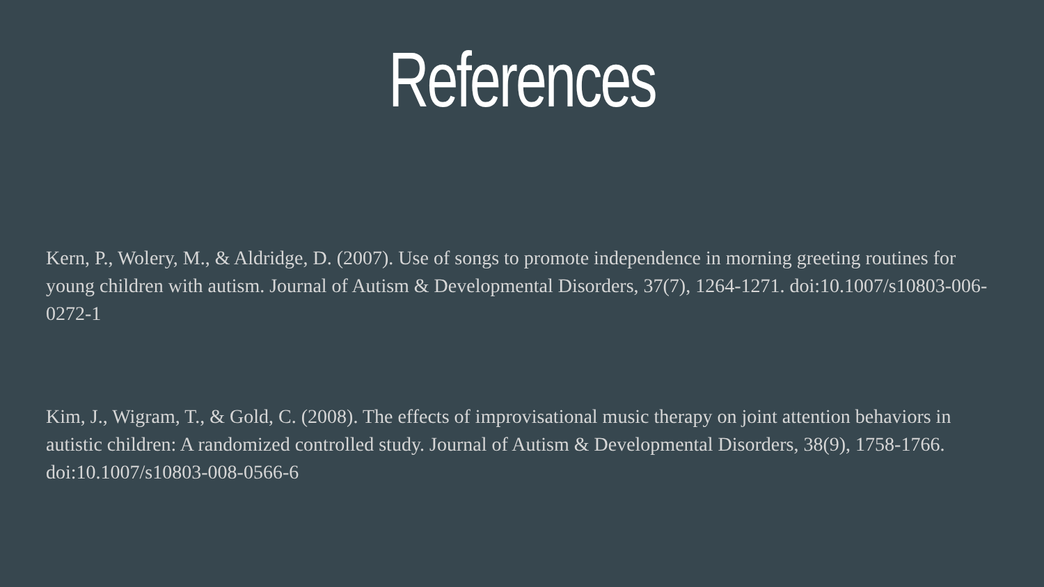References
Kern, P., Wolery, M., & Aldridge, D. (2007). Use of songs to promote independence in morning greeting routines for young children with autism. Journal of Autism & Developmental Disorders, 37(7), 1264-1271. doi:10.1007/s10803-006-0272-1
Kim, J., Wigram, T., & Gold, C. (2008). The effects of improvisational music therapy on joint attention behaviors in autistic children: A randomized controlled study. Journal of Autism & Developmental Disorders, 38(9), 1758-1766. doi:10.1007/s10803-008-0566-6